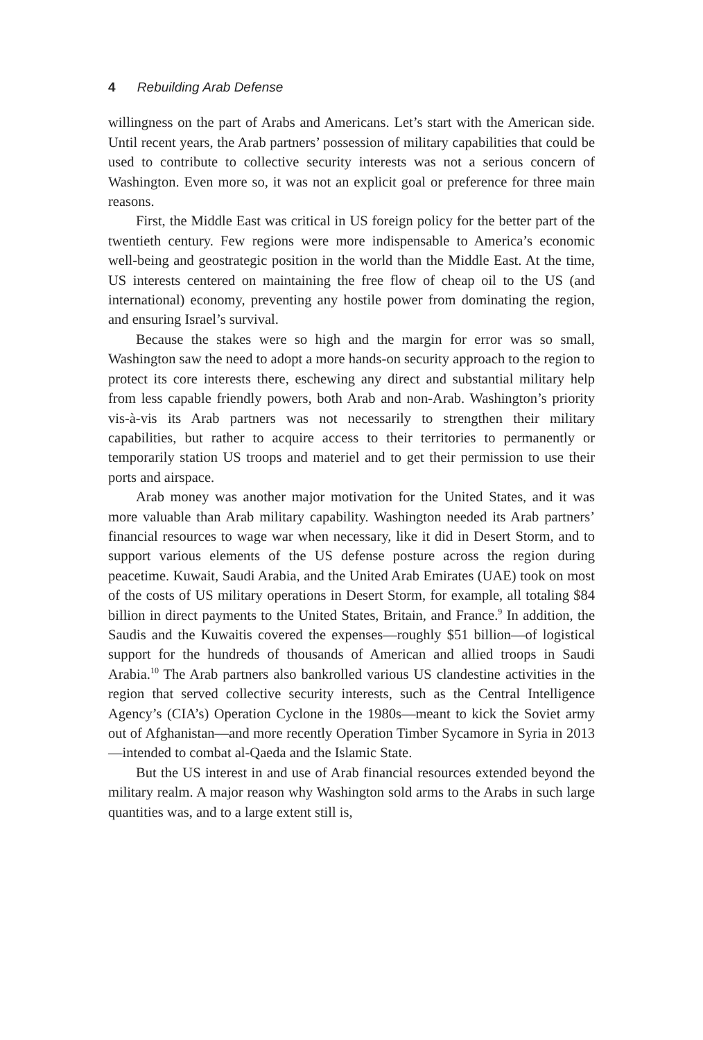4 Rebuilding Arab Defense
willingness on the part of Arabs and Americans. Let’s start with the American side. Until recent years, the Arab partners’ possession of military capabilities that could be used to contribute to collective security interests was not a serious concern of Washington. Even more so, it was not an explicit goal or preference for three main reasons.
First, the Middle East was critical in US foreign policy for the better part of the twentieth century. Few regions were more indispensable to America’s economic well-being and geostrategic position in the world than the Middle East. At the time, US interests centered on maintaining the free flow of cheap oil to the US (and international) economy, preventing any hostile power from dominating the region, and ensuring Israel’s survival.
Because the stakes were so high and the margin for error was so small, Washington saw the need to adopt a more hands-on security approach to the region to protect its core interests there, eschewing any direct and substantial military help from less capable friendly powers, both Arab and non-Arab. Washington’s priority vis-à-vis its Arab partners was not necessarily to strengthen their military capabilities, but rather to acquire access to their territories to permanently or temporarily station US troops and materiel and to get their permission to use their ports and airspace.
Arab money was another major motivation for the United States, and it was more valuable than Arab military capability. Washington needed its Arab partners’ financial resources to wage war when necessary, like it did in Desert Storm, and to support various elements of the US defense posture across the region during peacetime. Kuwait, Saudi Arabia, and the United Arab Emirates (UAE) took on most of the costs of US military operations in Desert Storm, for example, all totaling $84 billion in direct payments to the United States, Britain, and France.<sup>9</sup> In addition, the Saudis and the Kuwaitis covered the expenses—roughly $51 billion—of logistical support for the hundreds of thousands of American and allied troops in Saudi Arabia.<sup>10</sup> The Arab partners also bankrolled various US clandestine activities in the region that served collective security interests, such as the Central Intelligence Agency’s (CIA’s) Operation Cyclone in the 1980s—meant to kick the Soviet army out of Afghanistan—and more recently Operation Timber Sycamore in Syria in 2013—intended to combat al-Qaeda and the Islamic State.
But the US interest in and use of Arab financial resources extended beyond the military realm. A major reason why Washington sold arms to the Arabs in such large quantities was, and to a large extent still is,